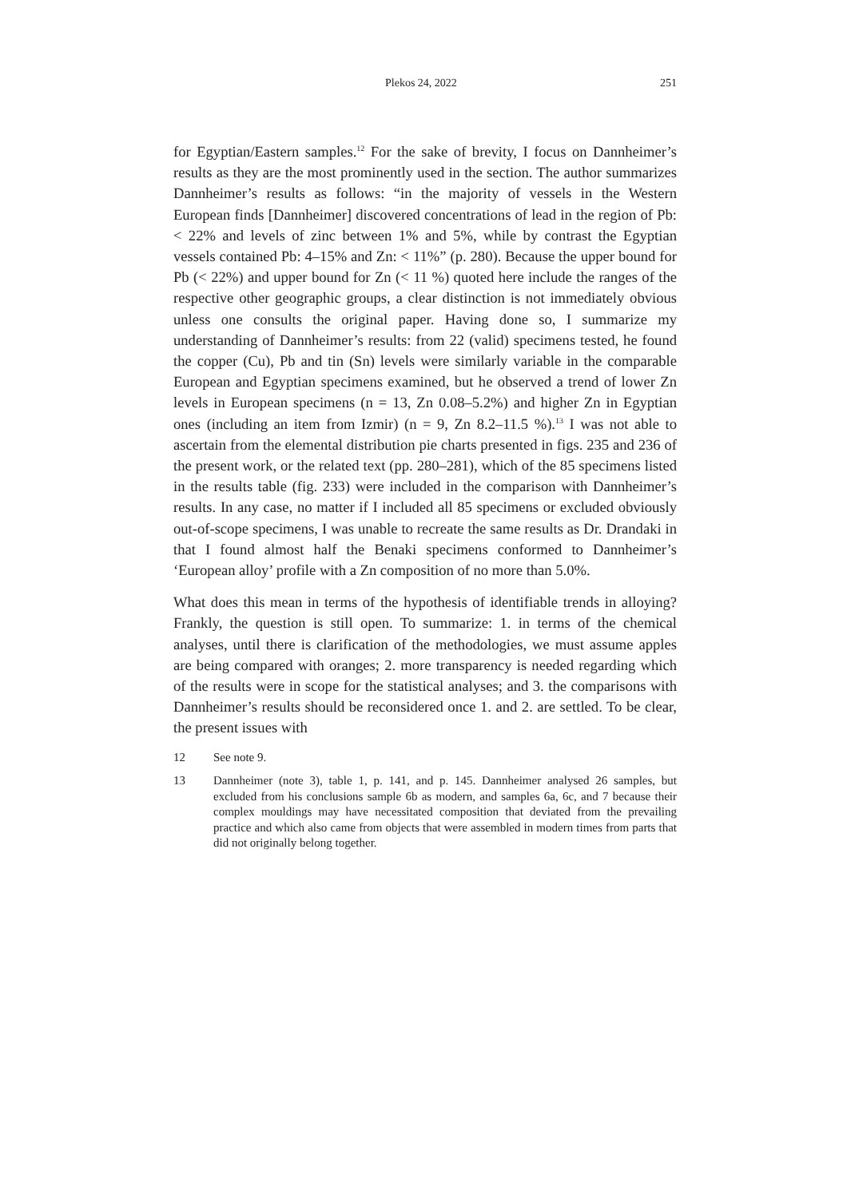Plekos 24, 2022 251
for Egyptian/Eastern samples.<sup>12</sup> For the sake of brevity, I focus on Dannheimer’s results as they are the most prominently used in the section. The author summarizes Dannheimer’s results as follows: “in the majority of vessels in the Western European finds [Dannheimer] discovered concentrations of lead in the region of Pb: < 22% and levels of zinc between 1% and 5%, while by contrast the Egyptian vessels contained Pb: 4–15% and Zn: < 11%” (p. 280). Because the upper bound for Pb (< 22%) and upper bound for Zn (< 11 %) quoted here include the ranges of the respective other geographic groups, a clear distinction is not immediately obvious unless one consults the original paper. Having done so, I summarize my understanding of Dannheimer’s results: from 22 (valid) specimens tested, he found the copper (Cu), Pb and tin (Sn) levels were similarly variable in the comparable European and Egyptian specimens examined, but he observed a trend of lower Zn levels in European specimens (n = 13, Zn 0.08–5.2%) and higher Zn in Egyptian ones (including an item from Izmir) (n = 9, Zn 8.2–11.5 %).<sup>13</sup> I was not able to ascertain from the elemental distribution pie charts presented in figs. 235 and 236 of the present work, or the related text (pp. 280–281), which of the 85 specimens listed in the results table (fig. 233) were included in the comparison with Dannheimer’s results. In any case, no matter if I included all 85 specimens or excluded obviously out-of-scope specimens, I was unable to recreate the same results as Dr. Drandaki in that I found almost half the Benaki specimens conformed to Dannheimer’s ‘European alloy’ profile with a Zn composition of no more than 5.0%.
What does this mean in terms of the hypothesis of identifiable trends in alloying? Frankly, the question is still open. To summarize: 1. in terms of the chemical analyses, until there is clarification of the methodologies, we must assume apples are being compared with oranges; 2. more transparency is needed regarding which of the results were in scope for the statistical analyses; and 3. the comparisons with Dannheimer’s results should be reconsidered once 1. and 2. are settled. To be clear, the present issues with
12 See note 9.
13 Dannheimer (note 3), table 1, p. 141, and p. 145. Dannheimer analysed 26 samples, but excluded from his conclusions sample 6b as modern, and samples 6a, 6c, and 7 because their complex mouldings may have necessitated composition that deviated from the prevailing practice and which also came from objects that were assembled in modern times from parts that did not originally belong together.